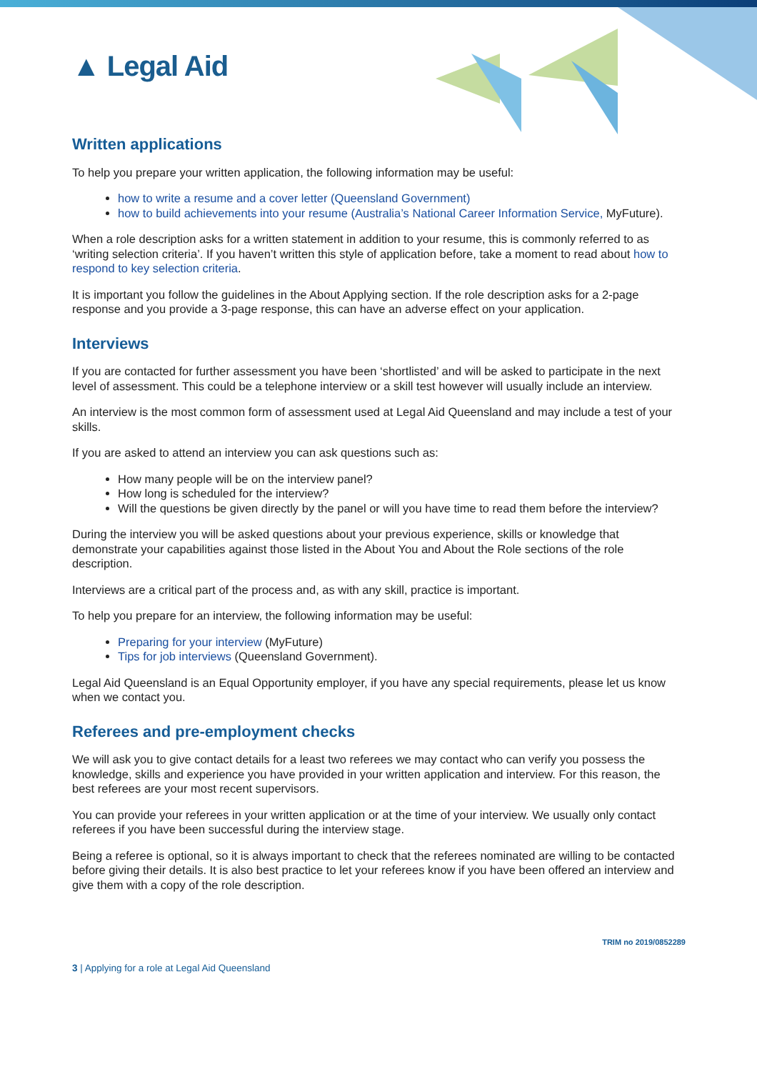▲ Legal Aid
Written applications
To help you prepare your written application, the following information may be useful:
how to write a resume and a cover letter (Queensland Government)
how to build achievements into your resume (Australia’s National Career Information Service, MyFuture).
When a role description asks for a written statement in addition to your resume, this is commonly referred to as ‘writing selection criteria’. If you haven’t written this style of application before, take a moment to read about how to respond to key selection criteria.
It is important you follow the guidelines in the About Applying section. If the role description asks for a 2-page response and you provide a 3-page response, this can have an adverse effect on your application.
Interviews
If you are contacted for further assessment you have been ‘shortlisted’ and will be asked to participate in the next level of assessment. This could be a telephone interview or a skill test however will usually include an interview.
An interview is the most common form of assessment used at Legal Aid Queensland and may include a test of your skills.
If you are asked to attend an interview you can ask questions such as:
How many people will be on the interview panel?
How long is scheduled for the interview?
Will the questions be given directly by the panel or will you have time to read them before the interview?
During the interview you will be asked questions about your previous experience, skills or knowledge that demonstrate your capabilities against those listed in the About You and About the Role sections of the role description.
Interviews are a critical part of the process and, as with any skill, practice is important.
To help you prepare for an interview, the following information may be useful:
Preparing for your interview (MyFuture)
Tips for job interviews (Queensland Government).
Legal Aid Queensland is an Equal Opportunity employer, if you have any special requirements, please let us know when we contact you.
Referees and pre-employment checks
We will ask you to give contact details for a least two referees we may contact who can verify you possess the knowledge, skills and experience you have provided in your written application and interview. For this reason, the best referees are your most recent supervisors.
You can provide your referees in your written application or at the time of your interview. We usually only contact referees if you have been successful during the interview stage.
Being a referee is optional, so it is always important to check that the referees nominated are willing to be contacted before giving their details. It is also best practice to let your referees know if you have been offered an interview and give them with a copy of the role description.
TRIM no 2019/0852289
3 | Applying for a role at Legal Aid Queensland